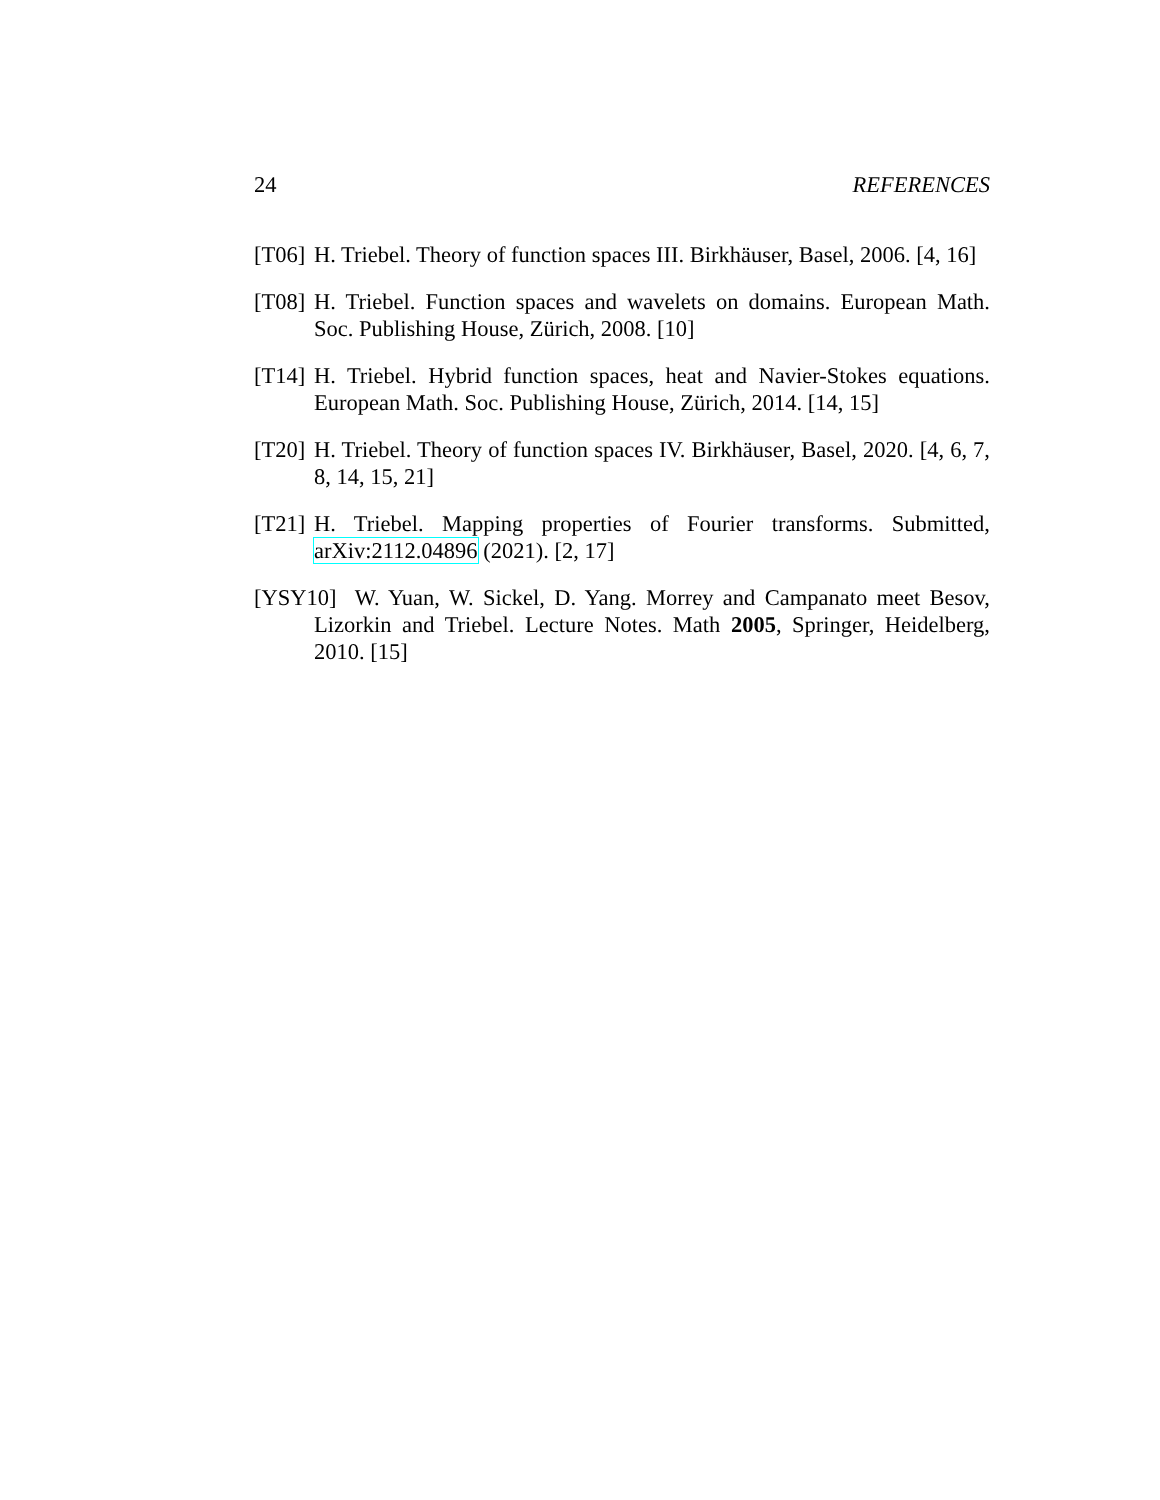24 REFERENCES
[T06] H. Triebel. Theory of function spaces III. Birkhäuser, Basel, 2006. [4, 16]
[T08] H. Triebel. Function spaces and wavelets on domains. European Math. Soc. Publishing House, Zürich, 2008. [10]
[T14] H. Triebel. Hybrid function spaces, heat and Navier-Stokes equations. European Math. Soc. Publishing House, Zürich, 2014. [14, 15]
[T20] H. Triebel. Theory of function spaces IV. Birkhäuser, Basel, 2020. [4, 6, 7, 8, 14, 15, 21]
[T21] H. Triebel. Mapping properties of Fourier transforms. Submitted, arXiv:2112.04896 (2021). [2, 17]
[YSY10] W. Yuan, W. Sickel, D. Yang. Morrey and Campanato meet Besov, Lizorkin and Triebel. Lecture Notes. Math 2005, Springer, Heidelberg, 2010. [15]